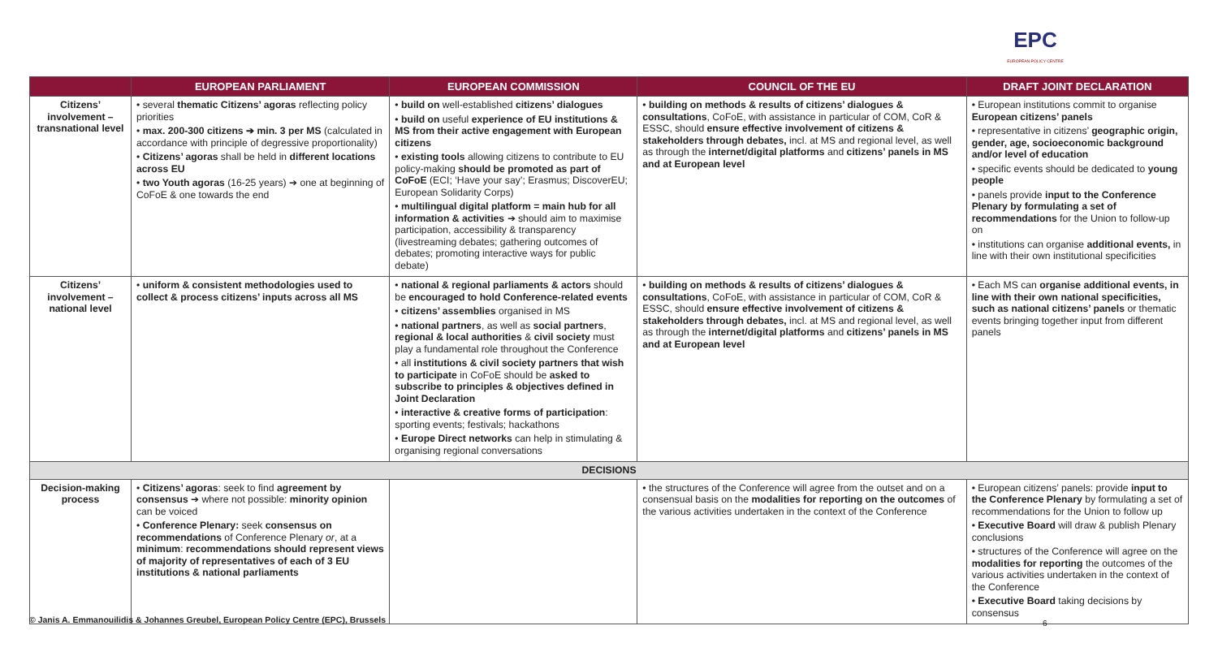EPC
EUROPEAN POLICY CENTRE
| | EUROPEAN PARLIAMENT | EUROPEAN COMMISSION | COUNCIL OF THE EU | DRAFT JOINT DECLARATION |
| --- | --- | --- | --- | --- |
| Citizens’ involvement – transnational level | • several thematic Citizens’ agoras reflecting policy priorities • max. 200-300 citizens ➔ min. 3 per MS (calculated in accordance with principle of degressive proportionality) • Citizens’ agoras shall be held in different locations across EU • two Youth agoras (16-25 years) ➔ one at beginning of CoFoE & one towards the end | • build on well-established citizens’ dialogues • build on useful experience of EU institutions & MS from their active engagement with European citizens • existing tools allowing citizens to contribute to EU policy-making should be promoted as part of CoFoE (ECI; ‘Have your say’; Erasmus; DiscoverEU; European Solidarity Corps) • multilingual digital platform = main hub for all information & activities ➔ should aim to maximise participation, accessibility & transparency (livestreaming debates; gathering outcomes of debates; promoting interactive ways for public debate) | • building on methods & results of citizens’ dialogues & consultations , CoFoE, with assistance in particular of COM, CoR & ESSC, should ensure effective involvement of citizens & stakeholders through debates, incl. at MS and regional level, as well as through the internet/digital platforms and citizens’ panels in MS and at European level | • European institutions commit to organise European citizens’ panels • representative in citizens’ geographic origin, gender, age, socioeconomic background and/or level of education • specific events should be dedicated to young people • panels provide input to the Conference Plenary by formulating a set of recommendations for the Union to follow-up on • institutions can organise additional events, in line with their own institutional specificities |
| Citizens’ involvement – national level | • uniform & consistent methodologies used to collect & process citizens’ inputs across all MS | • national & regional parliaments & actors should be encouraged to hold Conference-related events • citizens’ assemblies organised in MS • national partners , as well as social partners , regional & local authorities & civil society must play a fundamental role throughout the Conference • all institutions & civil society partners that wish to participate in CoFoE should be asked to subscribe to principles & objectives defined in Joint Declaration • interactive & creative forms of participation : sporting events; festivals; hackathons • Europe Direct networks can help in stimulating & organising regional conversations | • building on methods & results of citizens’ dialogues & consultations , CoFoE, with assistance in particular of COM, CoR & ESSC, should ensure effective involvement of citizens & stakeholders through debates, incl. at MS and regional level, as well as through the internet/digital platforms and citizens’ panels in MS and at European level | • Each MS can organise additional events, in line with their own national specificities, such as national citizens’ panels or thematic events bringing together input from different panels |
| DECISIONS | | | | |
| Decision-making process | • Citizens’ agoras : seek to find agreement by consensus ➔ where not possible: minority opinion can be voiced • Conference Plenary: seek consensus on recommendations of Conference Plenary or , at a minimum : recommendations should represent views of majority of representatives of each of 3 EU institutions & national parliaments | | • the structures of the Conference will agree from the outset and on a consensual basis on the modalities for reporting on the outcomes of the various activities undertaken in the context of the Conference | • European citizens’ panels: provide input to the Conference Plenary by formulating a set of recommendations for the Union to follow up • Executive Board will draw & publish Plenary conclusions • structures of the Conference will agree on the modalities for reporting the outcomes of the various activities undertaken in the context of the Conference • Executive Board taking decisions by consensus |
© Janis A. Emmanouilidis & Johannes Greubel, European Policy Centre (EPC), Brussels
6